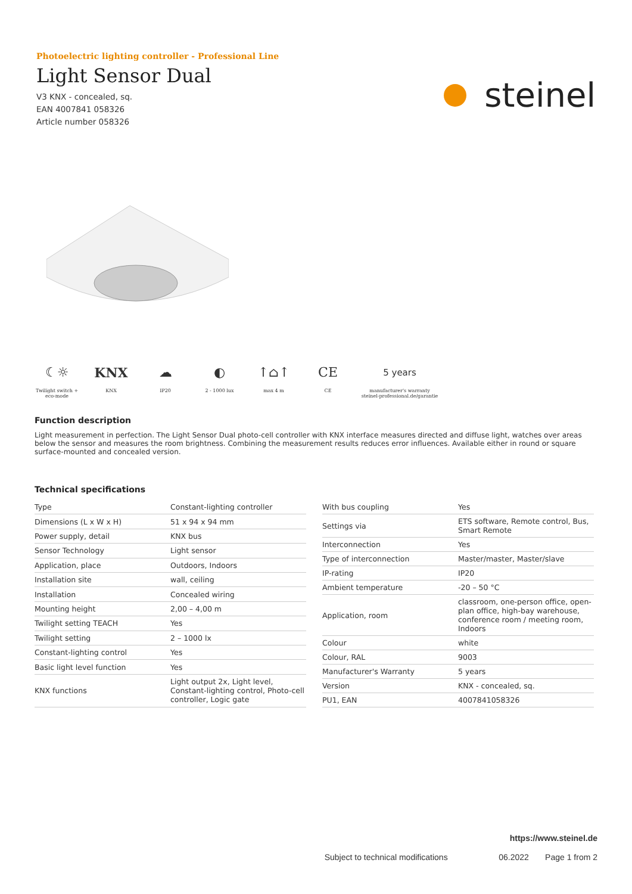Photoelectric lighting controller - Professional Line
Light Sensor Dual
V3 KNX - concealed, sq.
EAN 4007841 058326
Article number 058326
steinel
☾☼
Twilight switch + eco-mode
KNX
KNX
☁
IP20
◐
2 - 1000 lux
↑⌂↑
max 4 m
CE
CE
5 years
manufacturer's warranty
steinel-professional.de/garantie
Function description
Light measurement in perfection. The Light Sensor Dual photo-cell controller with KNX interface measures directed and diffuse light, watches over areas below the sensor and measures the room brightness. Combining the measurement results reduces error influences. Available either in round or square surface-mounted and concealed version.
Technical specifications
| Type | Constant-lighting controller |
| Dimensions (L x W x H) | 51 x 94 x 94 mm |
| Power supply, detail | KNX bus |
| Sensor Technology | Light sensor |
| Application, place | Outdoors, Indoors |
| Installation site | wall, ceiling |
| Installation | Concealed wiring |
| Mounting height | 2,00 – 4,00 m |
| Twilight setting TEACH | Yes |
| Twilight setting | 2 – 1000 lx |
| Constant-lighting control | Yes |
| Basic light level function | Yes |
| KNX functions | Light output 2x, Light level, Constant-lighting control, Photo-cell controller, Logic gate |
| With bus coupling | Yes |
| Settings via | ETS software, Remote control, Bus, Smart Remote |
| Interconnection | Yes |
| Type of interconnection | Master/master, Master/slave |
| IP-rating | IP20 |
| Ambient temperature | -20 – 50 °C |
| Application, room | classroom, one-person office, open-plan office, high-bay warehouse, conference room / meeting room, Indoors |
| Colour | white |
| Colour, RAL | 9003 |
| Manufacturer's Warranty | 5 years |
| Version | KNX - concealed, sq. |
| PU1, EAN | 4007841058326 |
https://www.steinel.de
Subject to technical modifications 06.2022 Page 1 from 2